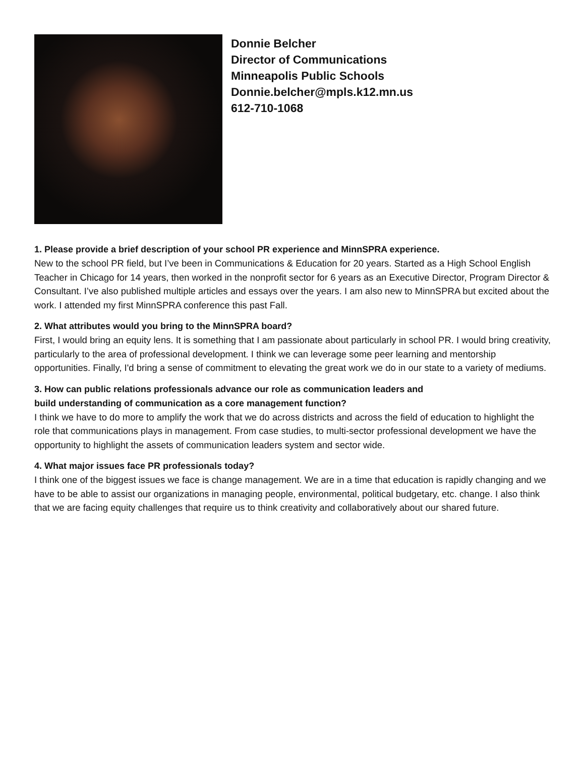Donnie Belcher
Director of Communications
Minneapolis Public Schools
Donnie.belcher@mpls.k12.mn.us
612-710-1068
1. Please provide a brief description of your school PR experience and MinnSPRA experience.
New to the school PR field, but I’ve been in Communications & Education for 20 years. Started as a High School English Teacher in Chicago for 14 years, then worked in the nonprofit sector for 6 years as an Executive Director, Program Director & Consultant. I’ve also published multiple articles and essays over the years. I am also new to MinnSPRA but excited about the work. I attended my first MinnSPRA conference this past Fall.
2. What attributes would you bring to the MinnSPRA board?
First, I would bring an equity lens. It is something that I am passionate about particularly in school PR. I would bring creativity, particularly to the area of professional development. I think we can leverage some peer learning and mentorship opportunities. Finally, I'd bring a sense of commitment to elevating the great work we do in our state to a variety of mediums.
3. How can public relations professionals advance our role as communication leaders and
build understanding of communication as a core management function?
I think we have to do more to amplify the work that we do across districts and across the field of education to highlight the role that communications plays in management. From case studies, to multi-sector professional development we have the opportunity to highlight the assets of communication leaders system and sector wide.
4. What major issues face PR professionals today?
I think one of the biggest issues we face is change management. We are in a time that education is rapidly changing and we have to be able to assist our organizations in managing people, environmental, political budgetary, etc. change. I also think that we are facing equity challenges that require us to think creativity and collaboratively about our shared future.